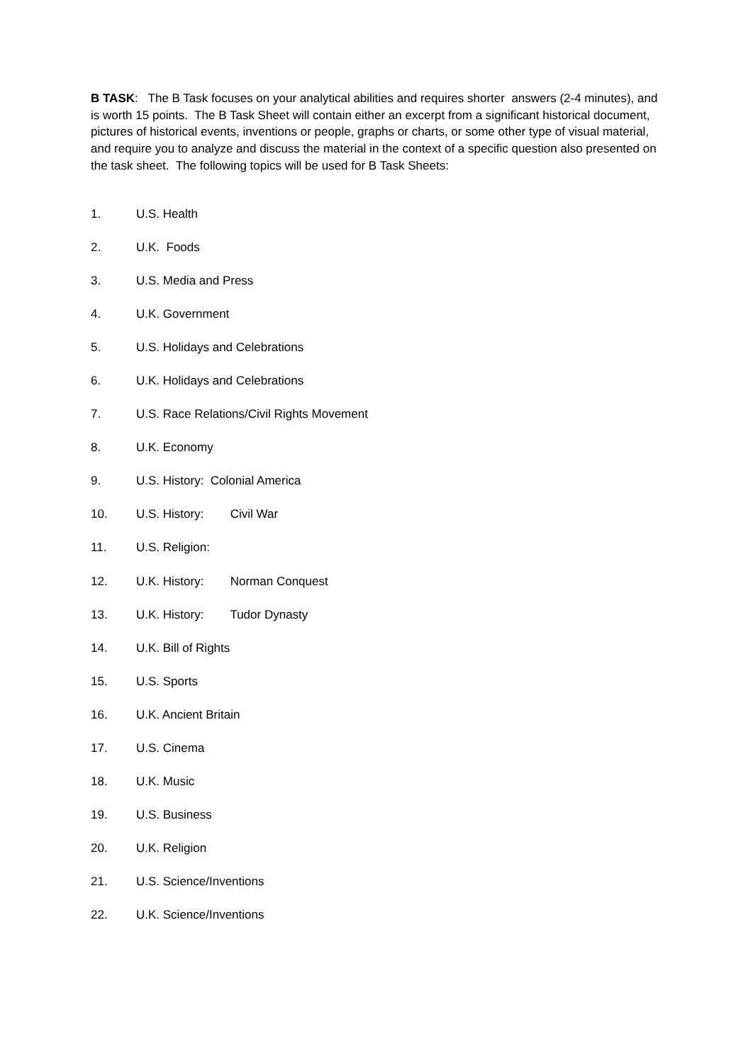B TASK: The B Task focuses on your analytical abilities and requires shorter answers (2-4 minutes), and is worth 15 points. The B Task Sheet will contain either an excerpt from a significant historical document, pictures of historical events, inventions or people, graphs or charts, or some other type of visual material, and require you to analyze and discuss the material in the context of a specific question also presented on the task sheet. The following topics will be used for B Task Sheets:
1. U.S. Health
2. U.K. Foods
3. U.S. Media and Press
4. U.K. Government
5. U.S. Holidays and Celebrations
6. U.K. Holidays and Celebrations
7. U.S. Race Relations/Civil Rights Movement
8. U.K. Economy
9. U.S. History: Colonial America
10. U.S. History: Civil War
11. U.S. Religion:
12. U.K. History: Norman Conquest
13. U.K. History: Tudor Dynasty
14. U.K. Bill of Rights
15. U.S. Sports
16. U.K. Ancient Britain
17. U.S. Cinema
18. U.K. Music
19. U.S. Business
20. U.K. Religion
21. U.S. Science/Inventions
22. U.K. Science/Inventions